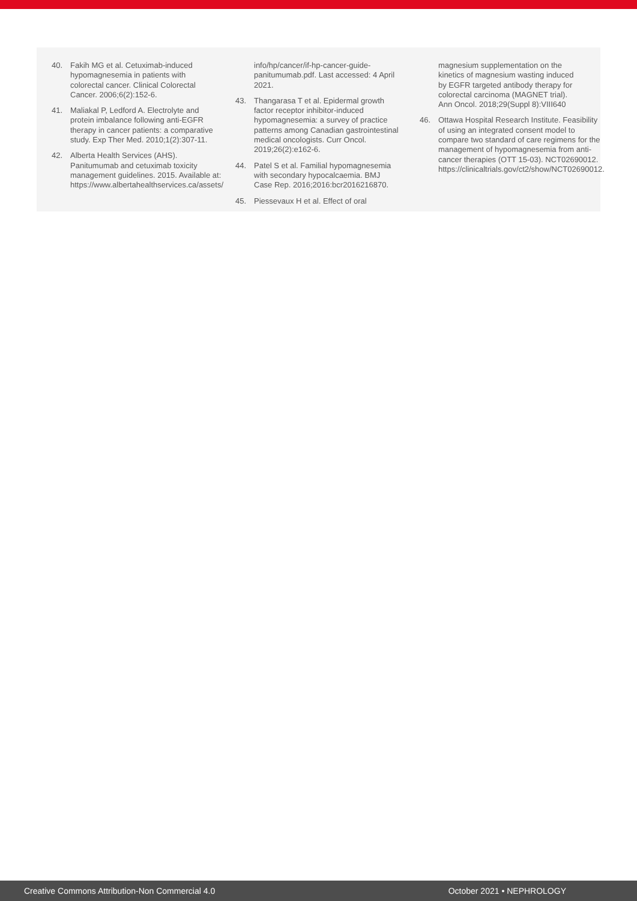40. Fakih MG et al. Cetuximab-induced hypomagnesemia in patients with colorectal cancer. Clinical Colorectal Cancer. 2006;6(2):152-6.
41. Maliakal P, Ledford A. Electrolyte and protein imbalance following anti-EGFR therapy in cancer patients: a comparative study. Exp Ther Med. 2010;1(2):307-11.
42. Alberta Health Services (AHS). Panitumumab and cetuximab toxicity management guidelines. 2015. Available at: https://www.albertahealthservices.ca/assets/
info/hp/cancer/if-hp-cancer-guide-panitumumab.pdf. Last accessed: 4 April 2021.
43. Thangarasa T et al. Epidermal growth factor receptor inhibitor-induced hypomagnesemia: a survey of practice patterns among Canadian gastrointestinal medical oncologists. Curr Oncol. 2019;26(2):e162-6.
44. Patel S et al. Familial hypomagnesemia with secondary hypocalcaemia. BMJ Case Rep. 2016;2016:bcr2016216870.
45. Piessevaux H et al. Effect of oral
magnesium supplementation on the kinetics of magnesium wasting induced by EGFR targeted antibody therapy for colorectal carcinoma (MAGNET trial). Ann Oncol. 2018;29(Suppl 8):VIII640
46. Ottawa Hospital Research Institute. Feasibility of using an integrated consent model to compare two standard of care regimens for the management of hypomagnesemia from anti-cancer therapies (OTT 15-03). NCT02690012. https://clinicaltrials.gov/ct2/show/NCT02690012.
Creative Commons Attribution-Non Commercial 4.0 October 2021 • NEPHROLOGY